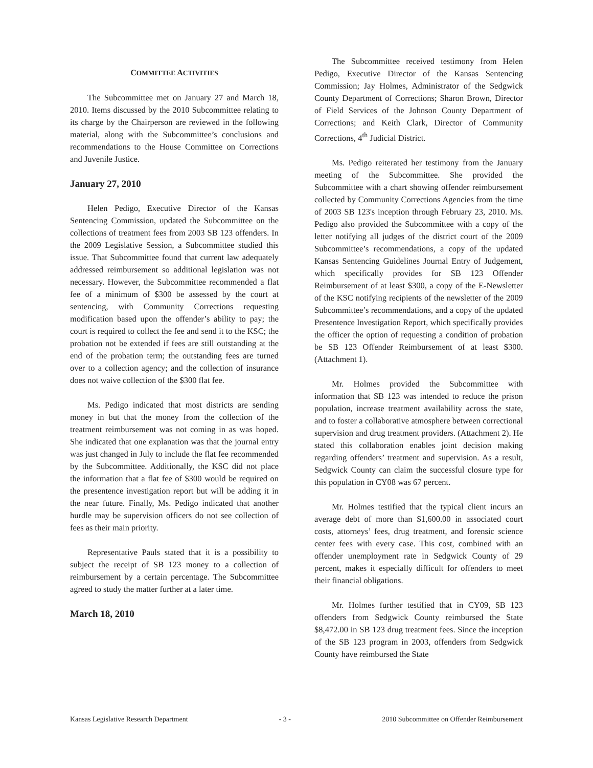COMMITTEE ACTIVITIES
The Subcommittee met on January 27 and March 18, 2010. Items discussed by the 2010 Subcommittee relating to its charge by the Chairperson are reviewed in the following material, along with the Subcommittee’s conclusions and recommendations to the House Committee on Corrections and Juvenile Justice.
January 27, 2010
Helen Pedigo, Executive Director of the Kansas Sentencing Commission, updated the Subcommittee on the collections of treatment fees from 2003 SB 123 offenders. In the 2009 Legislative Session, a Subcommittee studied this issue. That Subcommittee found that current law adequately addressed reimbursement so additional legislation was not necessary. However, the Subcommittee recommended a flat fee of a minimum of $300 be assessed by the court at sentencing, with Community Corrections requesting modification based upon the offender’s ability to pay; the court is required to collect the fee and send it to the KSC; the probation not be extended if fees are still outstanding at the end of the probation term; the outstanding fees are turned over to a collection agency; and the collection of insurance does not waive collection of the $300 flat fee.
Ms. Pedigo indicated that most districts are sending money in but that the money from the collection of the treatment reimbursement was not coming in as was hoped. She indicated that one explanation was that the journal entry was just changed in July to include the flat fee recommended by the Subcommittee. Additionally, the KSC did not place the information that a flat fee of $300 would be required on the presentence investigation report but will be adding it in the near future. Finally, Ms. Pedigo indicated that another hurdle may be supervision officers do not see collection of fees as their main priority.
Representative Pauls stated that it is a possibility to subject the receipt of SB 123 money to a collection of reimbursement by a certain percentage. The Subcommittee agreed to study the matter further at a later time.
March 18, 2010
The Subcommittee received testimony from Helen Pedigo, Executive Director of the Kansas Sentencing Commission; Jay Holmes, Administrator of the Sedgwick County Department of Corrections; Sharon Brown, Director of Field Services of the Johnson County Department of Corrections; and Keith Clark, Director of Community Corrections, 4<sup>th</sup> Judicial District.
Ms. Pedigo reiterated her testimony from the January meeting of the Subcommittee. She provided the Subcommittee with a chart showing offender reimbursement collected by Community Corrections Agencies from the time of 2003 SB 123's inception through February 23, 2010. Ms. Pedigo also provided the Subcommittee with a copy of the letter notifying all judges of the district court of the 2009 Subcommittee’s recommendations, a copy of the updated Kansas Sentencing Guidelines Journal Entry of Judgement, which specifically provides for SB 123 Offender Reimbursement of at least $300, a copy of the E-Newsletter of the KSC notifying recipients of the newsletter of the 2009 Subcommittee’s recommendations, and a copy of the updated Presentence Investigation Report, which specifically provides the officer the option of requesting a condition of probation be SB 123 Offender Reimbursement of at least $300. (Attachment 1).
Mr. Holmes provided the Subcommittee with information that SB 123 was intended to reduce the prison population, increase treatment availability across the state, and to foster a collaborative atmosphere between correctional supervision and drug treatment providers. (Attachment 2). He stated this collaboration enables joint decision making regarding offenders’ treatment and supervision. As a result, Sedgwick County can claim the successful closure type for this population in CY08 was 67 percent.
Mr. Holmes testified that the typical client incurs an average debt of more than $1,600.00 in associated court costs, attorneys’ fees, drug treatment, and forensic science center fees with every case. This cost, combined with an offender unemployment rate in Sedgwick County of 29 percent, makes it especially difficult for offenders to meet their financial obligations.
Mr. Holmes further testified that in CY09, SB 123 offenders from Sedgwick County reimbursed the State $8,472.00 in SB 123 drug treatment fees. Since the inception of the SB 123 program in 2003, offenders from Sedgwick County have reimbursed the State
Kansas Legislative Research Department - 3 - 2010 Subcommittee on Offender Reimbursement